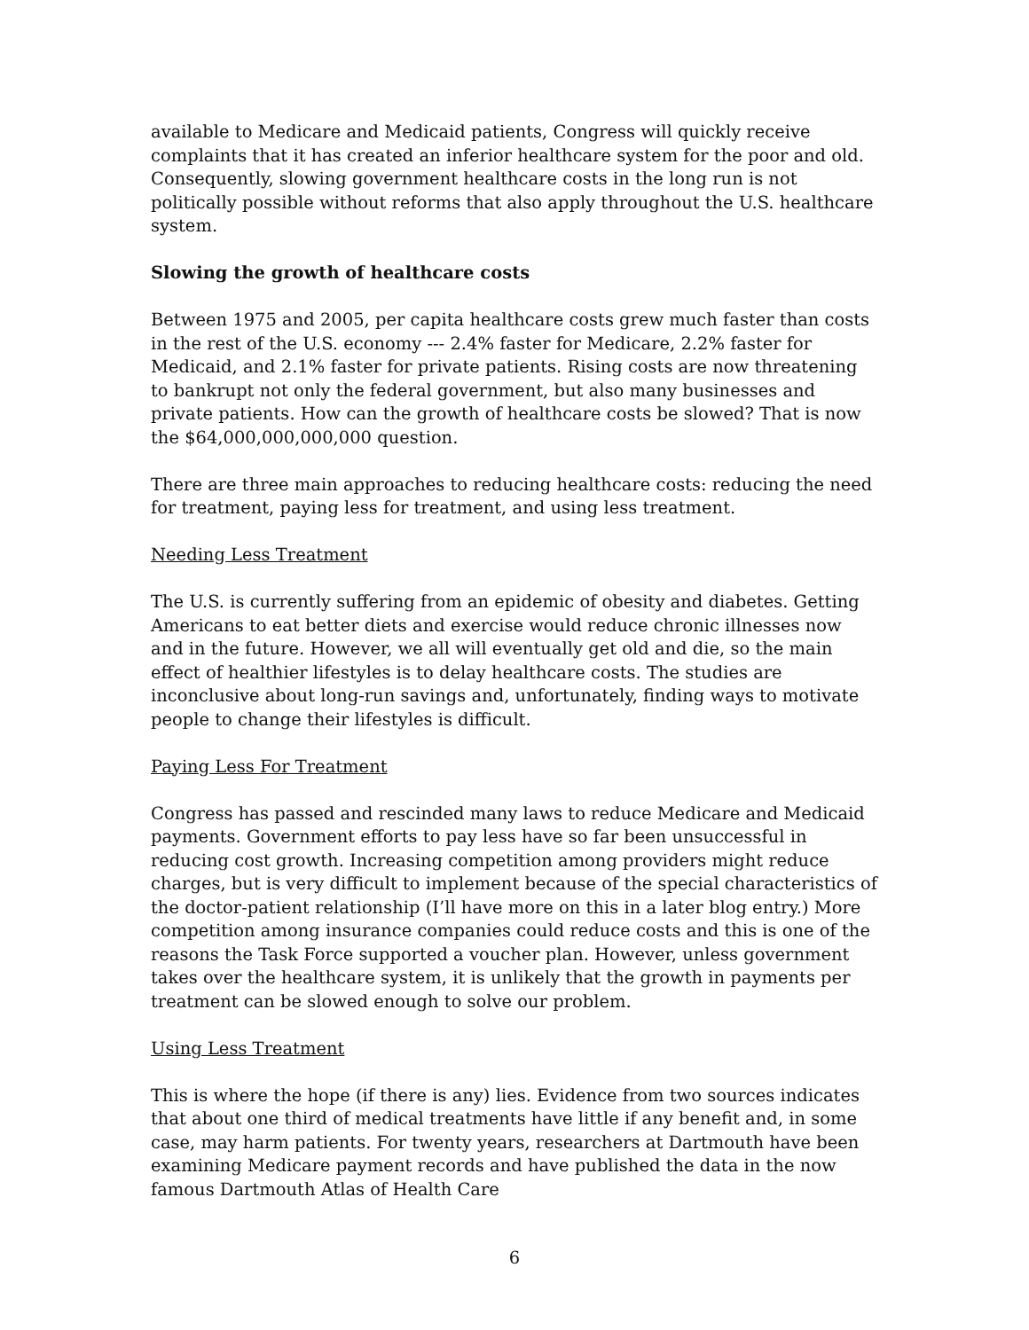available to Medicare and Medicaid patients, Congress will quickly receive complaints that it has created an inferior healthcare system for the poor and old. Consequently, slowing government healthcare costs in the long run is not politically possible without reforms that also apply throughout the U.S. healthcare system.
Slowing the growth of healthcare costs
Between 1975 and 2005, per capita healthcare costs grew much faster than costs in the rest of the U.S. economy --- 2.4% faster for Medicare, 2.2% faster for Medicaid, and 2.1% faster for private patients. Rising costs are now threatening to bankrupt not only the federal government, but also many businesses and private patients. How can the growth of healthcare costs be slowed? That is now the $64,000,000,000,000 question.
There are three main approaches to reducing healthcare costs: reducing the need for treatment, paying less for treatment, and using less treatment.
Needing Less Treatment
The U.S. is currently suffering from an epidemic of obesity and diabetes. Getting Americans to eat better diets and exercise would reduce chronic illnesses now and in the future. However, we all will eventually get old and die, so the main effect of healthier lifestyles is to delay healthcare costs. The studies are inconclusive about long-run savings and, unfortunately, finding ways to motivate people to change their lifestyles is difficult.
Paying Less For Treatment
Congress has passed and rescinded many laws to reduce Medicare and Medicaid payments. Government efforts to pay less have so far been unsuccessful in reducing cost growth. Increasing competition among providers might reduce charges, but is very difficult to implement because of the special characteristics of the doctor-patient relationship (I’ll have more on this in a later blog entry.) More competition among insurance companies could reduce costs and this is one of the reasons the Task Force supported a voucher plan. However, unless government takes over the healthcare system, it is unlikely that the growth in payments per treatment can be slowed enough to solve our problem.
Using Less Treatment
This is where the hope (if there is any) lies. Evidence from two sources indicates that about one third of medical treatments have little if any benefit and, in some case, may harm patients. For twenty years, researchers at Dartmouth have been examining Medicare payment records and have published the data in the now famous Dartmouth Atlas of Health Care
6